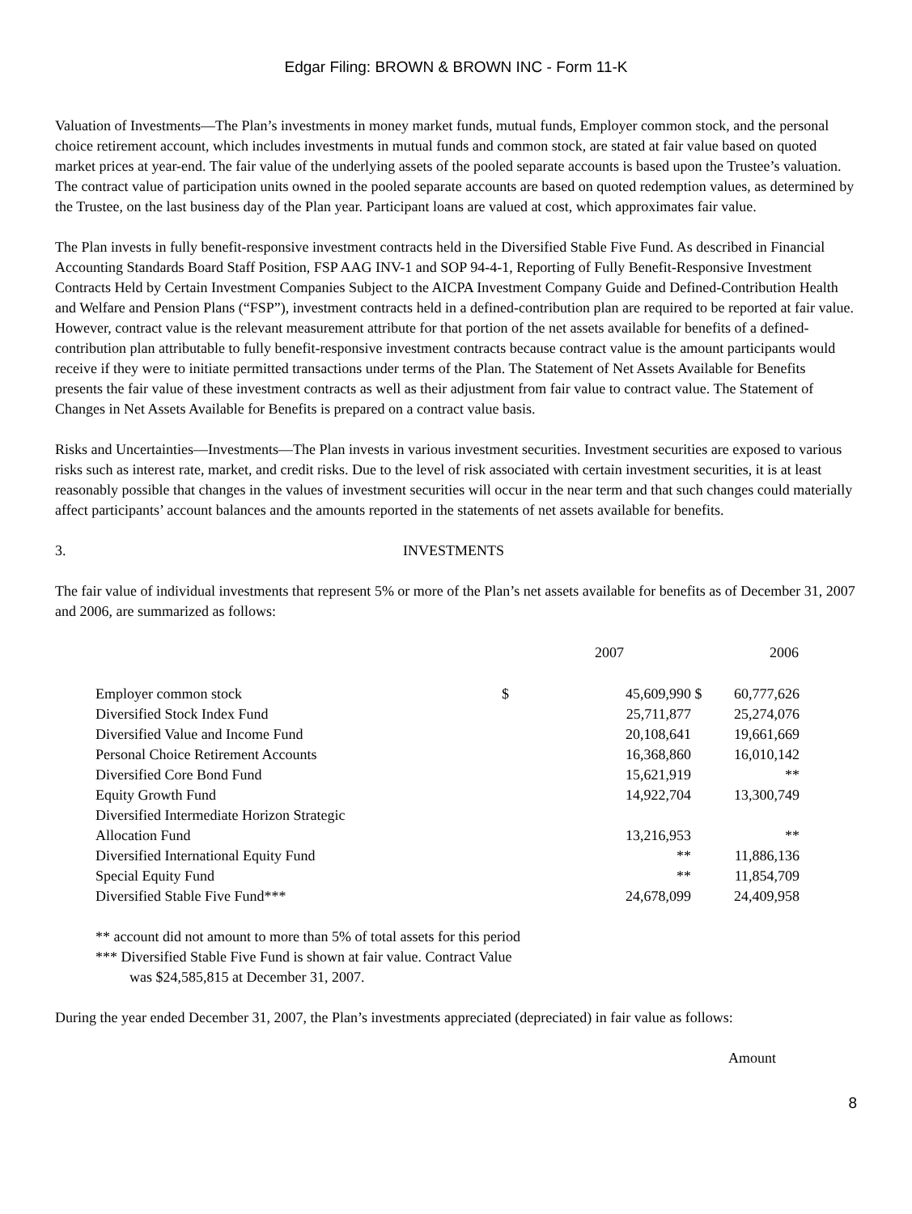Edgar Filing: BROWN & BROWN INC - Form 11-K
Valuation of Investments—The Plan’s investments in money market funds, mutual funds, Employer common stock, and the personal choice retirement account, which includes investments in mutual funds and common stock, are stated at fair value based on quoted market prices at year-end. The fair value of the underlying assets of the pooled separate accounts is based upon the Trustee’s valuation. The contract value of participation units owned in the pooled separate accounts are based on quoted redemption values, as determined by the Trustee, on the last business day of the Plan year. Participant loans are valued at cost, which approximates fair value.
The Plan invests in fully benefit-responsive investment contracts held in the Diversified Stable Five Fund. As described in Financial Accounting Standards Board Staff Position, FSP AAG INV-1 and SOP 94-4-1, Reporting of Fully Benefit-Responsive Investment Contracts Held by Certain Investment Companies Subject to the AICPA Investment Company Guide and Defined-Contribution Health and Welfare and Pension Plans (“FSP”), investment contracts held in a defined-contribution plan are required to be reported at fair value. However, contract value is the relevant measurement attribute for that portion of the net assets available for benefits of a defined-contribution plan attributable to fully benefit-responsive investment contracts because contract value is the amount participants would receive if they were to initiate permitted transactions under terms of the Plan. The Statement of Net Assets Available for Benefits presents the fair value of these investment contracts as well as their adjustment from fair value to contract value. The Statement of Changes in Net Assets Available for Benefits is prepared on a contract value basis.
Risks and Uncertainties—Investments—The Plan invests in various investment securities. Investment securities are exposed to various risks such as interest rate, market, and credit risks. Due to the level of risk associated with certain investment securities, it is at least reasonably possible that changes in the values of investment securities will occur in the near term and that such changes could materially affect participants’ account balances and the amounts reported in the statements of net assets available for benefits.
3. INVESTMENTS
The fair value of individual investments that represent 5% or more of the Plan’s net assets available for benefits as of December 31, 2007 and 2006, are summarized as follows:
| | | 2007 | | 2006 |
| --- | --- | --- | --- | --- |
| Employer common stock | $ | 45,609,990 | $ | 60,777,626 |
| Diversified Stock Index Fund | | 25,711,877 | | 25,274,076 |
| Diversified Value and Income Fund | | 20,108,641 | | 19,661,669 |
| Personal Choice Retirement Accounts | | 16,368,860 | | 16,010,142 |
| Diversified Core Bond Fund | | 15,621,919 | | ** |
| Equity Growth Fund | | 14,922,704 | | 13,300,749 |
| Diversified Intermediate Horizon Strategic Allocation Fund | | 13,216,953 | | ** |
| Diversified International Equity Fund | | ** | | 11,886,136 |
| Special Equity Fund | | ** | | 11,854,709 |
| Diversified Stable Five Fund*** | | 24,678,099 | | 24,409,958 |
** account did not amount to more than 5% of total assets for this period
*** Diversified Stable Five Fund is shown at fair value. Contract Value
was $24,585,815 at December 31, 2007.
During the year ended December 31, 2007, the Plan’s investments appreciated (depreciated) in fair value as follows:
Amount
8